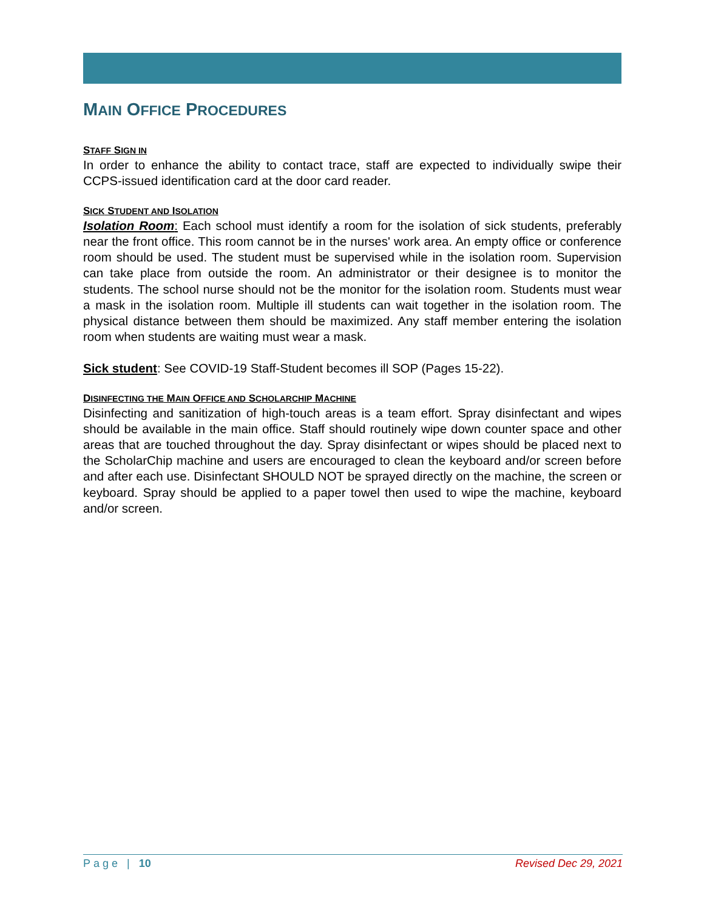MAIN OFFICE PROCEDURES
STAFF SIGN IN
In order to enhance the ability to contact trace, staff are expected to individually swipe their CCPS-issued identification card at the door card reader.
SICK STUDENT AND ISOLATION
Isolation Room: Each school must identify a room for the isolation of sick students, preferably near the front office. This room cannot be in the nurses' work area. An empty office or conference room should be used. The student must be supervised while in the isolation room. Supervision can take place from outside the room. An administrator or their designee is to monitor the students. The school nurse should not be the monitor for the isolation room. Students must wear a mask in the isolation room. Multiple ill students can wait together in the isolation room. The physical distance between them should be maximized. Any staff member entering the isolation room when students are waiting must wear a mask.
Sick student: See COVID-19 Staff-Student becomes ill SOP (Pages 15-22).
DISINFECTING THE MAIN OFFICE AND SCHOLARCHIP MACHINE
Disinfecting and sanitization of high-touch areas is a team effort. Spray disinfectant and wipes should be available in the main office. Staff should routinely wipe down counter space and other areas that are touched throughout the day. Spray disinfectant or wipes should be placed next to the ScholarChip machine and users are encouraged to clean the keyboard and/or screen before and after each use. Disinfectant SHOULD NOT be sprayed directly on the machine, the screen or keyboard. Spray should be applied to a paper towel then used to wipe the machine, keyboard and/or screen.
Page | 10 Revised Dec 29, 2021